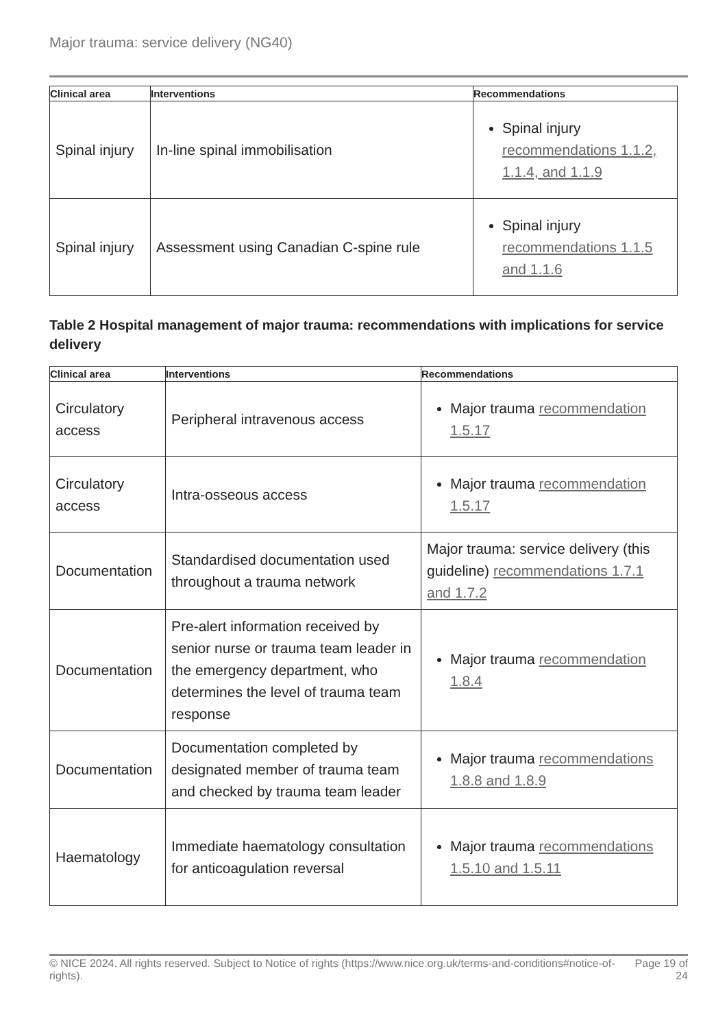Major trauma: service delivery (NG40)
| Clinical area | Interventions | Recommendations |
| --- | --- | --- |
| Spinal injury | In-line spinal immobilisation | Spinal injury recommendations 1.1.2, 1.1.4, and 1.1.9 |
| Spinal injury | Assessment using Canadian C-spine rule | Spinal injury recommendations 1.1.5 and 1.1.6 |
Table 2 Hospital management of major trauma: recommendations with implications for service delivery
| Clinical area | Interventions | Recommendations |
| --- | --- | --- |
| Circulatory access | Peripheral intravenous access | Major trauma recommendation 1.5.17 |
| Circulatory access | Intra-osseous access | Major trauma recommendation 1.5.17 |
| Documentation | Standardised documentation used throughout a trauma network | Major trauma: service delivery (this guideline) recommendations 1.7.1 and 1.7.2 |
| Documentation | Pre-alert information received by senior nurse or trauma team leader in the emergency department, who determines the level of trauma team response | Major trauma recommendation 1.8.4 |
| Documentation | Documentation completed by designated member of trauma team and checked by trauma team leader | Major trauma recommendations 1.8.8 and 1.8.9 |
| Haematology | Immediate haematology consultation for anticoagulation reversal | Major trauma recommendations 1.5.10 and 1.5.11 |
© NICE 2024. All rights reserved. Subject to Notice of rights (https://www.nice.org.uk/terms-and-conditions#notice-of-rights).
Page 19 of 24